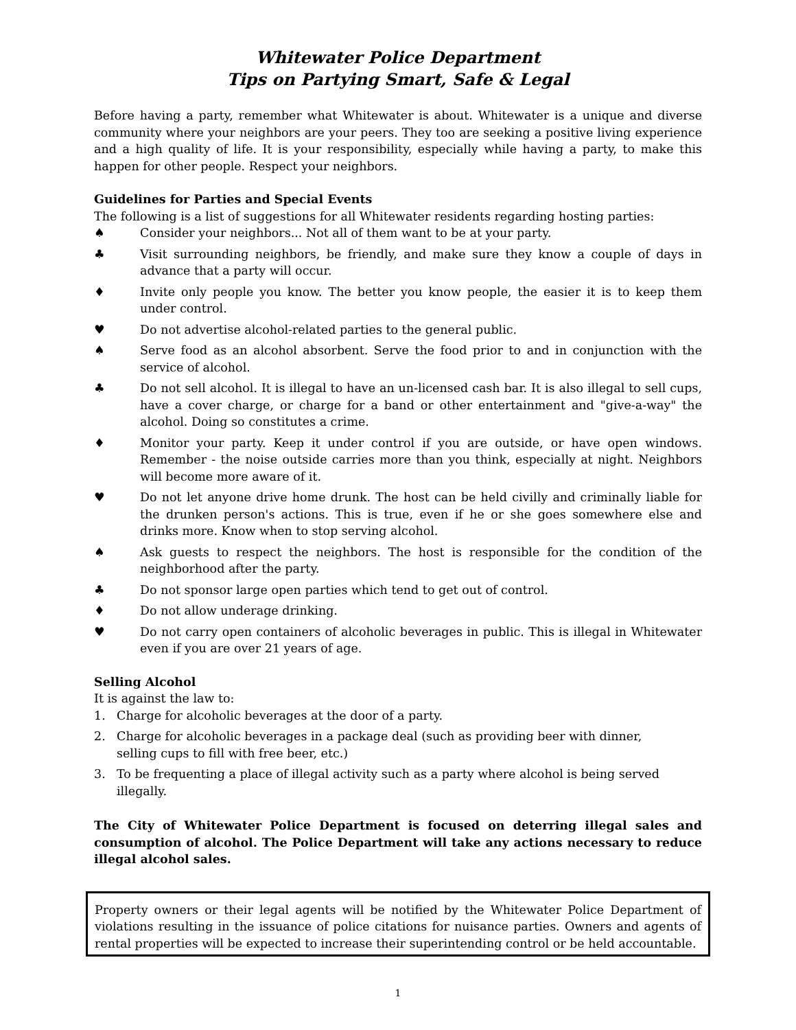Whitewater Police Department
Tips on Partying Smart, Safe & Legal
Before having a party, remember what Whitewater is about. Whitewater is a unique and diverse community where your neighbors are your peers. They too are seeking a positive living experience and a high quality of life. It is your responsibility, especially while having a party, to make this happen for other people. Respect your neighbors.
Guidelines for Parties and Special Events
The following is a list of suggestions for all Whitewater residents regarding hosting parties:
♠ Consider your neighbors... Not all of them want to be at your party.
♣ Visit surrounding neighbors, be friendly, and make sure they know a couple of days in advance that a party will occur.
♦ Invite only people you know. The better you know people, the easier it is to keep them under control.
♥ Do not advertise alcohol-related parties to the general public.
♠ Serve food as an alcohol absorbent. Serve the food prior to and in conjunction with the service of alcohol.
♣ Do not sell alcohol. It is illegal to have an un-licensed cash bar. It is also illegal to sell cups, have a cover charge, or charge for a band or other entertainment and "give-a-way" the alcohol. Doing so constitutes a crime.
♦ Monitor your party. Keep it under control if you are outside, or have open windows. Remember - the noise outside carries more than you think, especially at night. Neighbors will become more aware of it.
♥ Do not let anyone drive home drunk. The host can be held civilly and criminally liable for the drunken person's actions. This is true, even if he or she goes somewhere else and drinks more. Know when to stop serving alcohol.
♠ Ask guests to respect the neighbors. The host is responsible for the condition of the neighborhood after the party.
♣ Do not sponsor large open parties which tend to get out of control.
♦ Do not allow underage drinking.
♥ Do not carry open containers of alcoholic beverages in public. This is illegal in Whitewater even if you are over 21 years of age.
Selling Alcohol
It is against the law to:
1. Charge for alcoholic beverages at the door of a party.
2. Charge for alcoholic beverages in a package deal (such as providing beer with dinner, selling cups to fill with free beer, etc.)
3. To be frequenting a place of illegal activity such as a party where alcohol is being served illegally.
The City of Whitewater Police Department is focused on deterring illegal sales and consumption of alcohol. The Police Department will take any actions necessary to reduce illegal alcohol sales.
Property owners or their legal agents will be notified by the Whitewater Police Department of violations resulting in the issuance of police citations for nuisance parties. Owners and agents of rental properties will be expected to increase their superintending control or be held accountable.
1